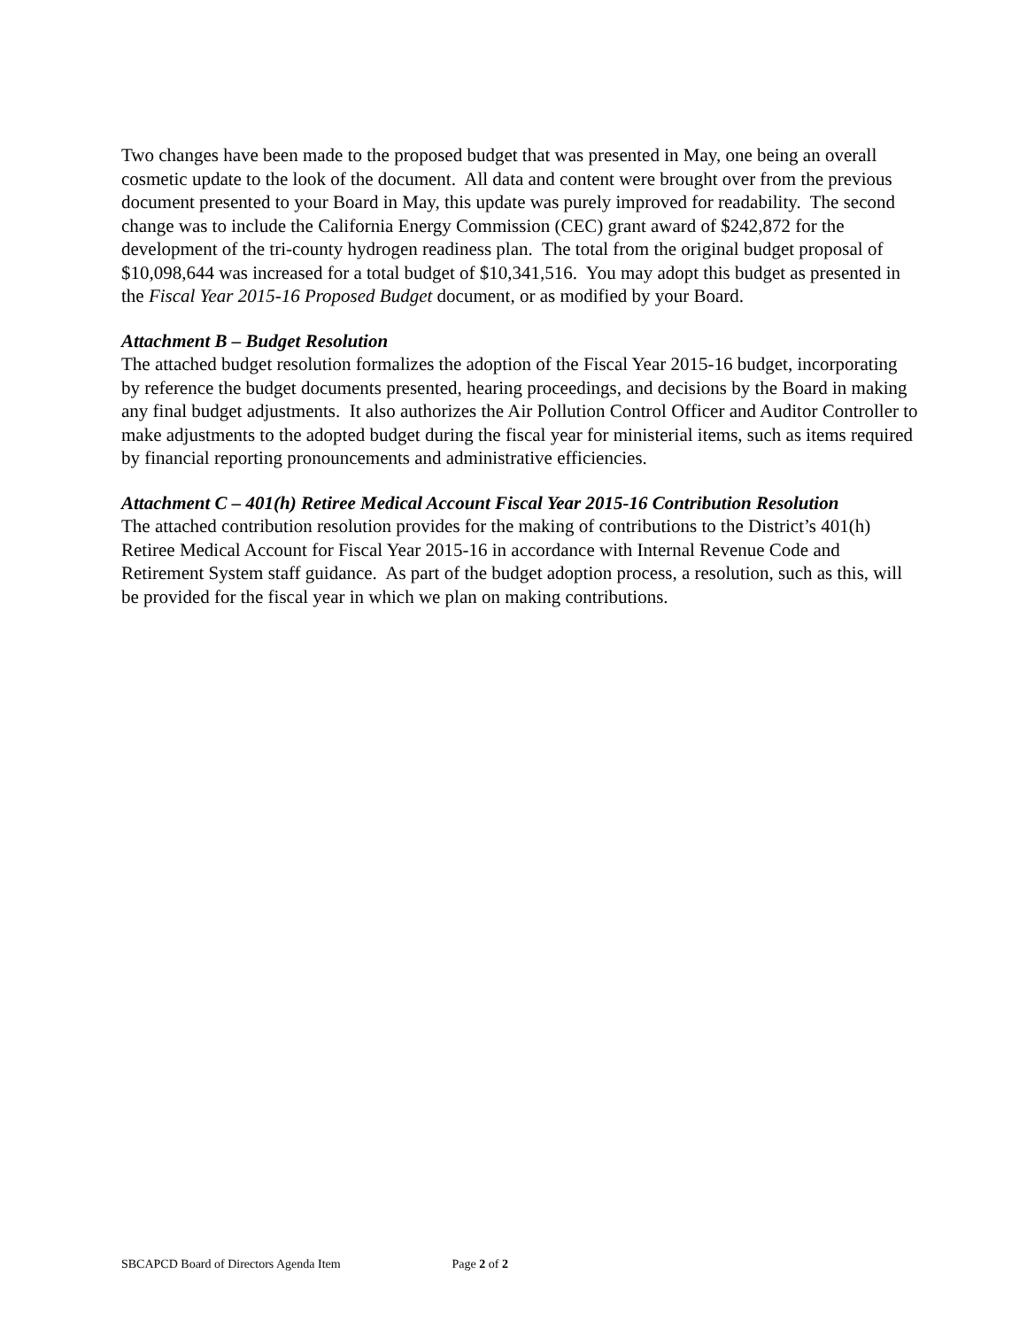Two changes have been made to the proposed budget that was presented in May, one being an overall cosmetic update to the look of the document. All data and content were brought over from the previous document presented to your Board in May, this update was purely improved for readability. The second change was to include the California Energy Commission (CEC) grant award of $242,872 for the development of the tri-county hydrogen readiness plan. The total from the original budget proposal of $10,098,644 was increased for a total budget of $10,341,516. You may adopt this budget as presented in the Fiscal Year 2015-16 Proposed Budget document, or as modified by your Board.
Attachment B – Budget Resolution
The attached budget resolution formalizes the adoption of the Fiscal Year 2015-16 budget, incorporating by reference the budget documents presented, hearing proceedings, and decisions by the Board in making any final budget adjustments. It also authorizes the Air Pollution Control Officer and Auditor Controller to make adjustments to the adopted budget during the fiscal year for ministerial items, such as items required by financial reporting pronouncements and administrative efficiencies.
Attachment C – 401(h) Retiree Medical Account Fiscal Year 2015-16 Contribution Resolution
The attached contribution resolution provides for the making of contributions to the District’s 401(h) Retiree Medical Account for Fiscal Year 2015-16 in accordance with Internal Revenue Code and Retirement System staff guidance. As part of the budget adoption process, a resolution, such as this, will be provided for the fiscal year in which we plan on making contributions.
SBCAPCD Board of Directors Agenda Item Page 2 of 2